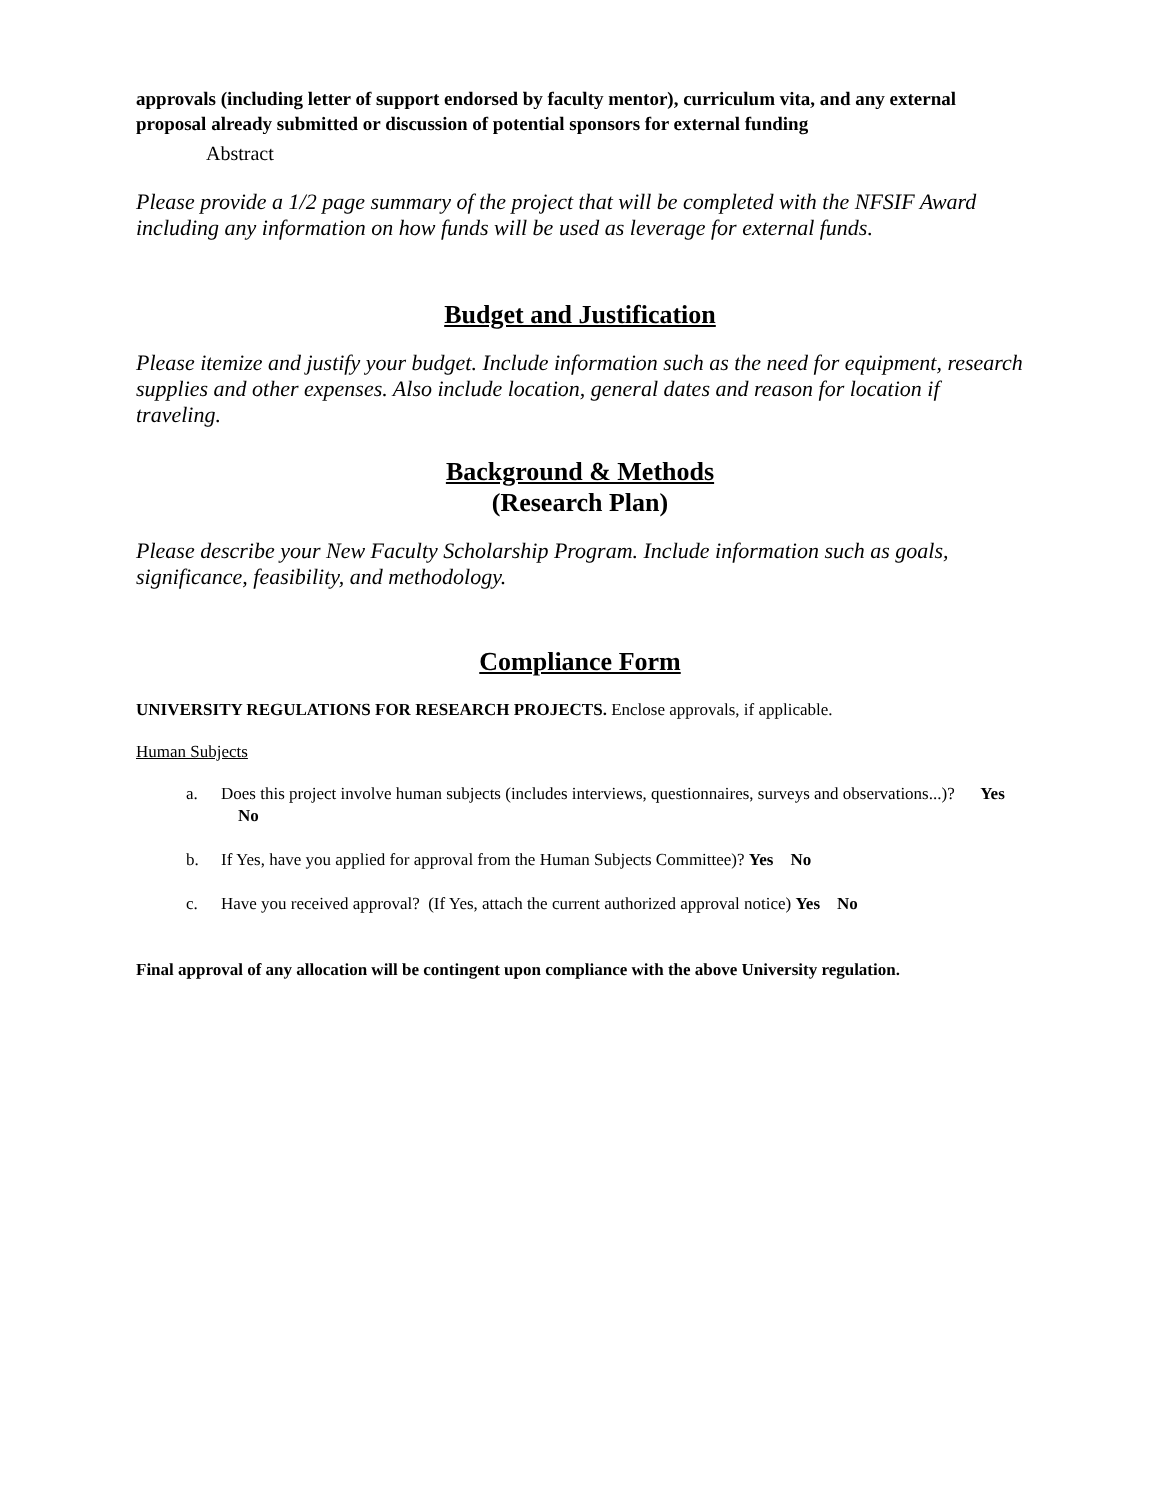approvals (including letter of support endorsed by faculty mentor), curriculum vita, and any external proposal already submitted or discussion of potential sponsors for external funding
Abstract
Please provide a 1/2 page summary of the project that will be completed with the NFSIF Award including any information on how funds will be used as leverage for external funds.
Budget and Justification
Please itemize and justify your budget. Include information such as the need for equipment, research supplies and other expenses. Also include location, general dates and reason for location if traveling.
Background & Methods
(Research Plan)
Please describe your New Faculty Scholarship Program. Include information such as goals, significance, feasibility, and methodology.
Compliance Form
UNIVERSITY REGULATIONS FOR RESEARCH PROJECTS. Enclose approvals, if applicable.
Human Subjects
a. Does this project involve human subjects (includes interviews, questionnaires, surveys and observations...)? Yes No
b. If Yes, have you applied for approval from the Human Subjects Committee)? Yes No
c. Have you received approval? (If Yes, attach the current authorized approval notice) Yes No
Final approval of any allocation will be contingent upon compliance with the above University regulation.